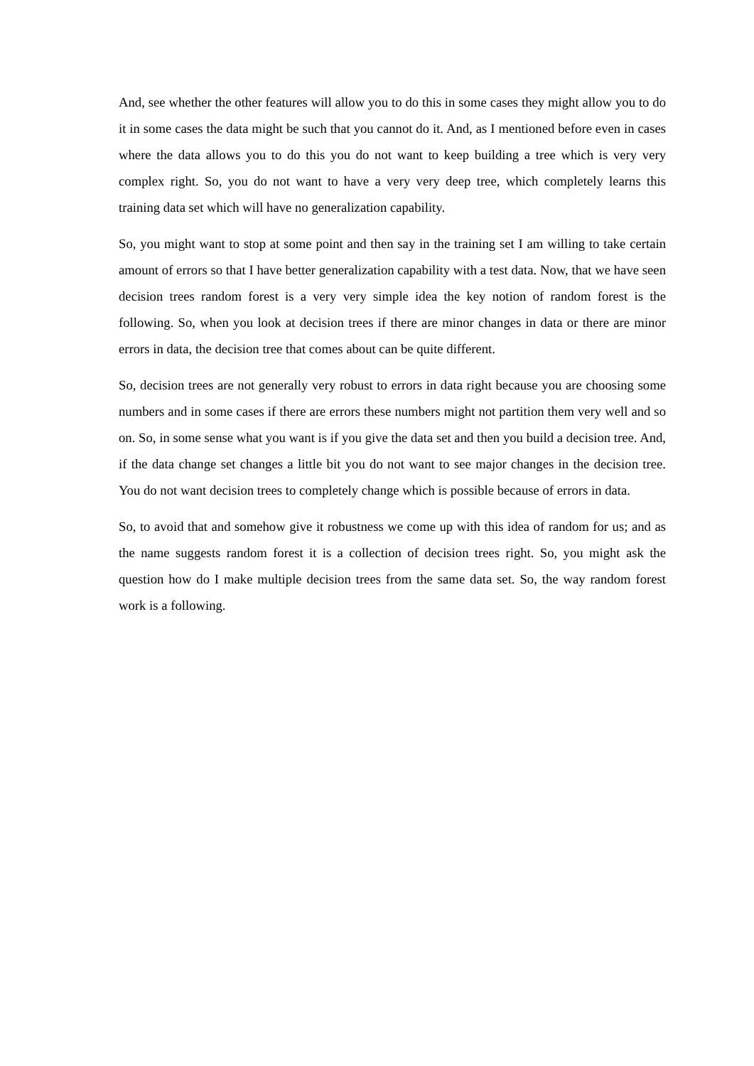And, see whether the other features will allow you to do this in some cases they might allow you to do it in some cases the data might be such that you cannot do it. And, as I mentioned before even in cases where the data allows you to do this you do not want to keep building a tree which is very very complex right. So, you do not want to have a very very deep tree, which completely learns this training data set which will have no generalization capability.
So, you might want to stop at some point and then say in the training set I am willing to take certain amount of errors so that I have better generalization capability with a test data. Now, that we have seen decision trees random forest is a very very simple idea the key notion of random forest is the following. So, when you look at decision trees if there are minor changes in data or there are minor errors in data, the decision tree that comes about can be quite different.
So, decision trees are not generally very robust to errors in data right because you are choosing some numbers and in some cases if there are errors these numbers might not partition them very well and so on. So, in some sense what you want is if you give the data set and then you build a decision tree. And, if the data change set changes a little bit you do not want to see major changes in the decision tree. You do not want decision trees to completely change which is possible because of errors in data.
So, to avoid that and somehow give it robustness we come up with this idea of random for us; and as the name suggests random forest it is a collection of decision trees right. So, you might ask the question how do I make multiple decision trees from the same data set. So, the way random forest work is a following.